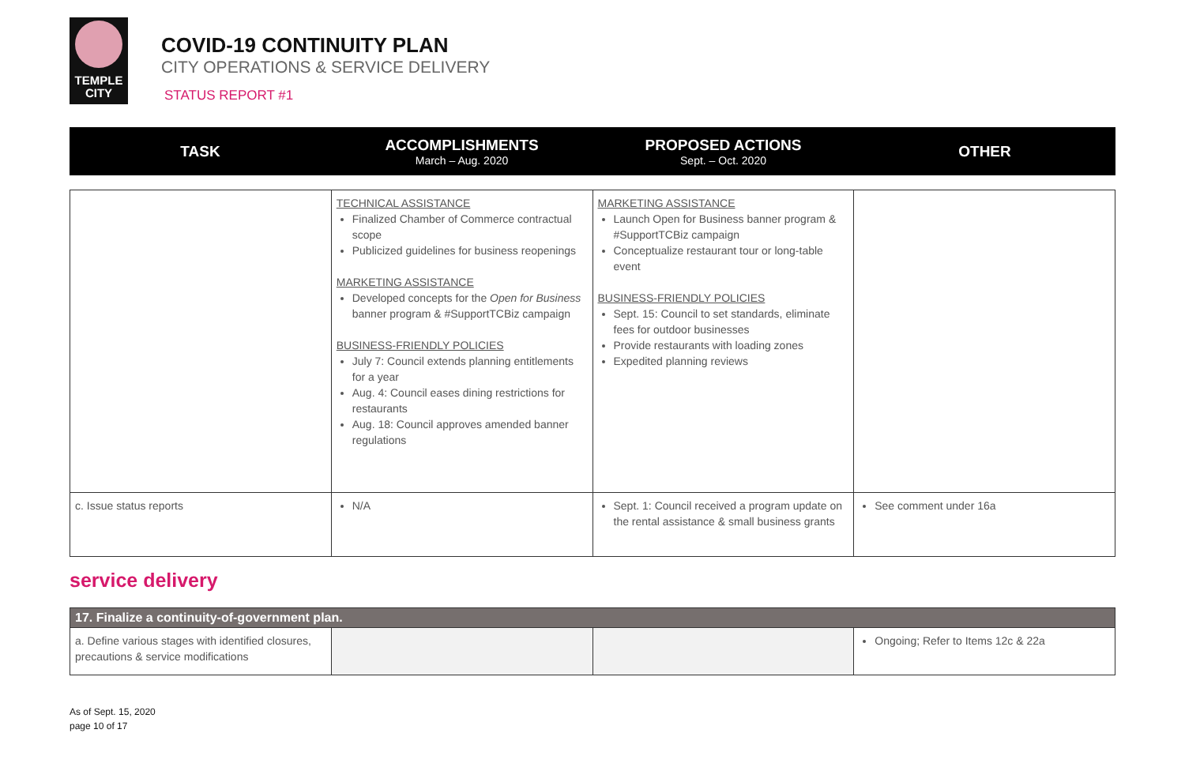TEMPLE
CITY
COVID-19 CONTINUITY PLAN
CITY OPERATIONS & SERVICE DELIVERY
STATUS REPORT #1
TASK ACCOMPLISHMENTS
March – Aug. 2020
PROPOSED ACTIONS
Sept. – Oct. 2020
OTHER
| | TECHNICAL ASSISTANCE Finalized Chamber of Commerce contractual scope Publicized guidelines for business reopenings MARKETING ASSISTANCE Developed concepts for the Open for Business banner program & #SupportTCBiz campaign BUSINESS-FRIENDLY POLICIES July 7: Council extends planning entitlements for a year Aug. 4: Council eases dining restrictions for restaurants Aug. 18: Council approves amended banner regulations | MARKETING ASSISTANCE Launch Open for Business banner program & #SupportTCBiz campaign Conceptualize restaurant tour or long-table event BUSINESS-FRIENDLY POLICIES Sept. 15: Council to set standards, eliminate fees for outdoor businesses Provide restaurants with loading zones Expedited planning reviews | |
| c. Issue status reports | N/A | Sept. 1: Council received a program update on the rental assistance & small business grants | See comment under 16a |
service delivery
| 17. Finalize a continuity-of-government plan. | | | |
| a. Define various stages with identified closures, precautions & service modifications | | | Ongoing; Refer to Items 12c & 22a |
As of Sept. 15, 2020
page 10 of 17